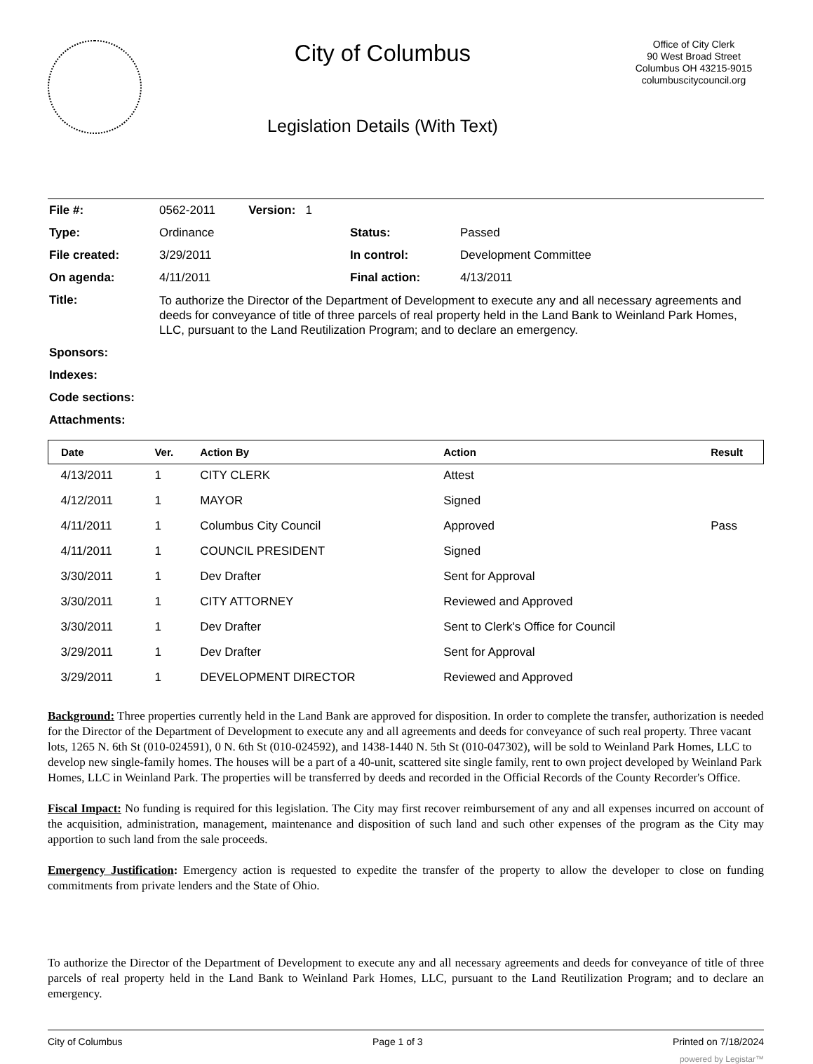City of Columbus
Legislation Details (With Text)
Office of City Clerk
90 West Broad Street
Columbus OH 43215-9015
columbuscitycouncil.org
| File #: | 0562-2011 Version: 1 | | |
| Type: | Ordinance | Status: | Passed |
| File created: | 3/29/2011 | In control: | Development Committee |
| On agenda: | 4/11/2011 | Final action: | 4/13/2011 |
| Title: | To authorize the Director of the Department of Development to execute any and all necessary agreements and deeds for conveyance of title of three parcels of real property held in the Land Bank to Weinland Park Homes, LLC, pursuant to the Land Reutilization Program; and to declare an emergency. | | |
| Sponsors: | | | |
| Indexes: | | | |
| Code sections: | | | |
| Attachments: | | | |
| Date | Ver. | Action By | Action | Result |
| --- | --- | --- | --- | --- |
| 4/13/2011 | 1 | CITY CLERK | Attest | |
| 4/12/2011 | 1 | MAYOR | Signed | |
| 4/11/2011 | 1 | Columbus City Council | Approved | Pass |
| 4/11/2011 | 1 | COUNCIL PRESIDENT | Signed | |
| 3/30/2011 | 1 | Dev Drafter | Sent for Approval | |
| 3/30/2011 | 1 | CITY ATTORNEY | Reviewed and Approved | |
| 3/30/2011 | 1 | Dev Drafter | Sent to Clerk's Office for Council | |
| 3/29/2011 | 1 | Dev Drafter | Sent for Approval | |
| 3/29/2011 | 1 | DEVELOPMENT DIRECTOR | Reviewed and Approved | |
Background: Three properties currently held in the Land Bank are approved for disposition. In order to complete the transfer, authorization is needed for the Director of the Department of Development to execute any and all agreements and deeds for conveyance of such real property. Three vacant lots, 1265 N. 6th St (010-024591), 0 N. 6th St (010-024592), and 1438-1440 N. 5th St (010-047302), will be sold to Weinland Park Homes, LLC to develop new single-family homes. The houses will be a part of a 40-unit, scattered site single family, rent to own project developed by Weinland Park Homes, LLC in Weinland Park. The properties will be transferred by deeds and recorded in the Official Records of the County Recorder's Office.
Fiscal Impact: No funding is required for this legislation. The City may first recover reimbursement of any and all expenses incurred on account of the acquisition, administration, management, maintenance and disposition of such land and such other expenses of the program as the City may apportion to such land from the sale proceeds.
Emergency Justification: Emergency action is requested to expedite the transfer of the property to allow the developer to close on funding commitments from private lenders and the State of Ohio.
To authorize the Director of the Department of Development to execute any and all necessary agreements and deeds for conveyance of title of three parcels of real property held in the Land Bank to Weinland Park Homes, LLC, pursuant to the Land Reutilization Program; and to declare an emergency.
City of Columbus Page 1 of 3 Printed on 7/18/2024
powered by Legistar™